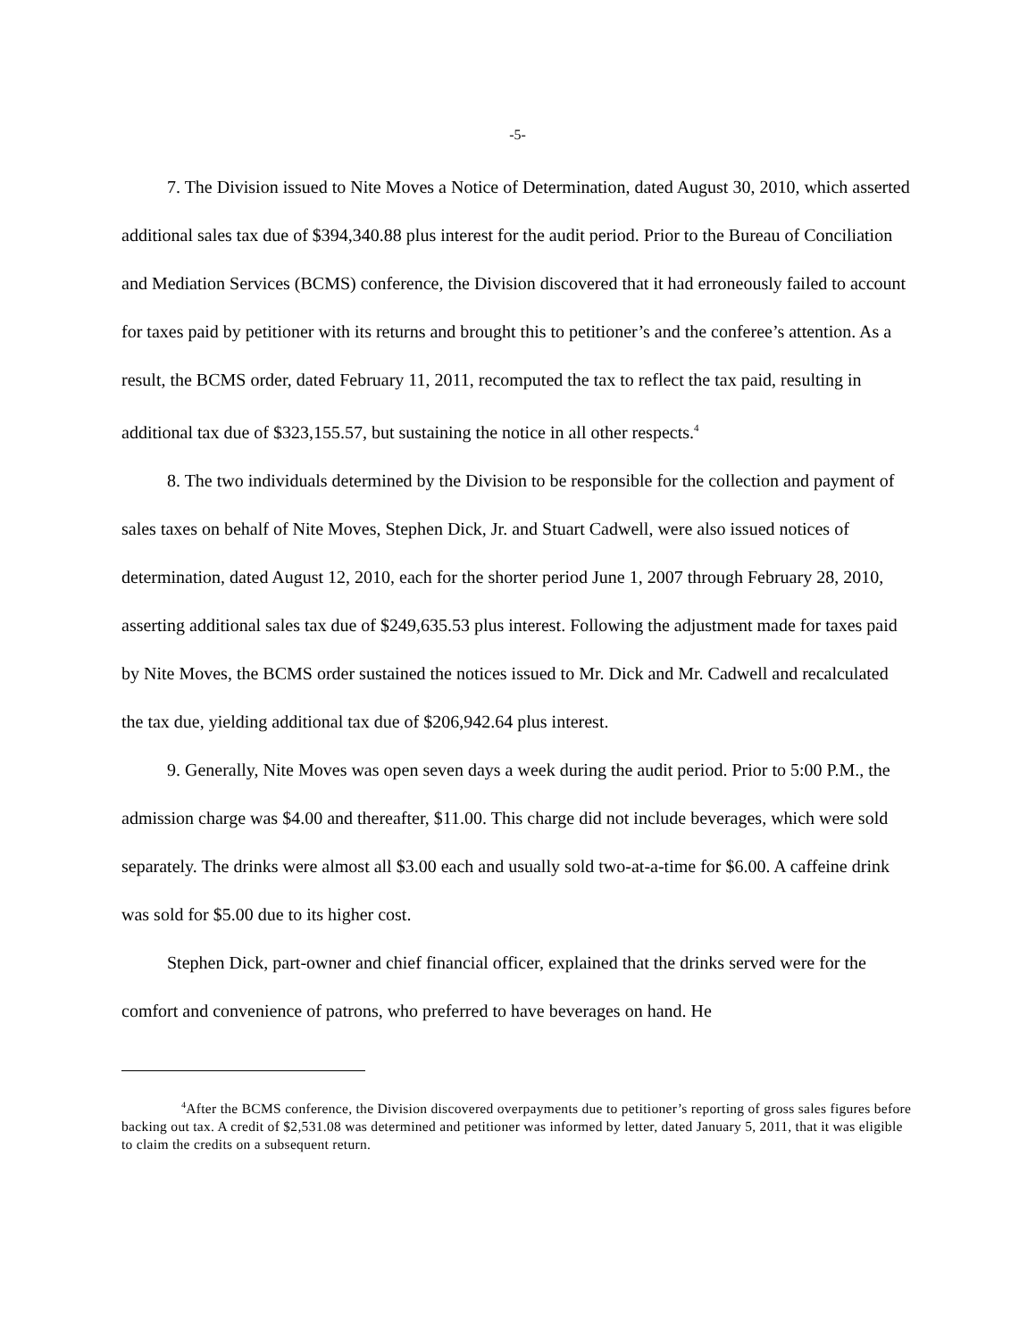-5-
7. The Division issued to Nite Moves a Notice of Determination, dated August 30, 2010, which asserted additional sales tax due of $394,340.88 plus interest for the audit period. Prior to the Bureau of Conciliation and Mediation Services (BCMS) conference, the Division discovered that it had erroneously failed to account for taxes paid by petitioner with its returns and brought this to petitioner’s and the conferee’s attention. As a result, the BCMS order, dated February 11, 2011, recomputed the tax to reflect the tax paid, resulting in additional tax due of $323,155.57, but sustaining the notice in all other respects.<sup>4</sup>
8. The two individuals determined by the Division to be responsible for the collection and payment of sales taxes on behalf of Nite Moves, Stephen Dick, Jr. and Stuart Cadwell, were also issued notices of determination, dated August 12, 2010, each for the shorter period June 1, 2007 through February 28, 2010, asserting additional sales tax due of $249,635.53 plus interest. Following the adjustment made for taxes paid by Nite Moves, the BCMS order sustained the notices issued to Mr. Dick and Mr. Cadwell and recalculated the tax due, yielding additional tax due of $206,942.64 plus interest.
9. Generally, Nite Moves was open seven days a week during the audit period. Prior to 5:00 P.M., the admission charge was $4.00 and thereafter, $11.00. This charge did not include beverages, which were sold separately. The drinks were almost all $3.00 each and usually sold two-at-a-time for $6.00. A caffeine drink was sold for $5.00 due to its higher cost.
Stephen Dick, part-owner and chief financial officer, explained that the drinks served were for the comfort and convenience of patrons, who preferred to have beverages on hand. He
<sup>4</sup> After the BCMS conference, the Division discovered overpayments due to petitioner’s reporting of gross sales figures before backing out tax. A credit of $2,531.08 was determined and petitioner was informed by letter, dated January 5, 2011, that it was eligible to claim the credits on a subsequent return.